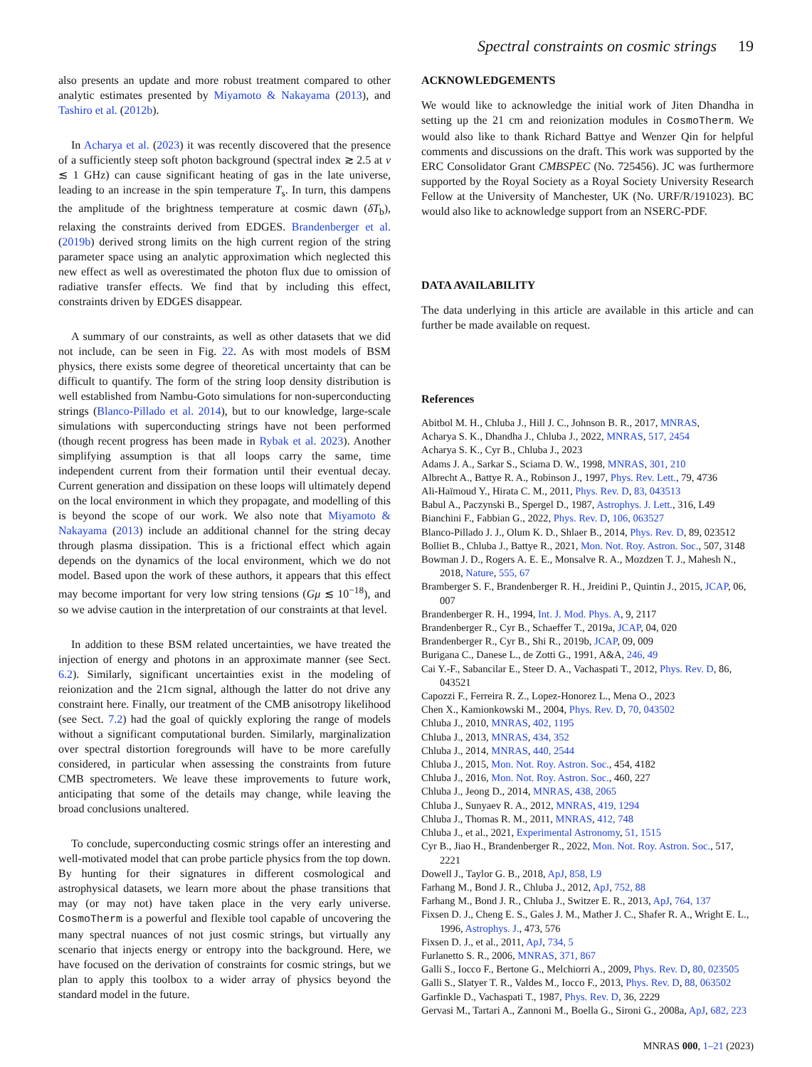Spectral constraints on cosmic strings 19
also presents an update and more robust treatment compared to other analytic estimates presented by Miyamoto & Nakayama (2013), and Tashiro et al. (2012b).
In Acharya et al. (2023) it was recently discovered that the presence of a sufficiently steep soft photon background (spectral index ≳ 2.5 at ν ≲ 1 GHz) can cause significant heating of gas in the late universe, leading to an increase in the spin temperature T<sub>s</sub>. In turn, this dampens the amplitude of the brightness temperature at cosmic dawn (δT<sub>b</sub>), relaxing the constraints derived from EDGES. Brandenberger et al. (2019b) derived strong limits on the high current region of the string parameter space using an analytic approximation which neglected this new effect as well as overestimated the photon flux due to omission of radiative transfer effects. We find that by including this effect, constraints driven by EDGES disappear.
A summary of our constraints, as well as other datasets that we did not include, can be seen in Fig. 22. As with most models of BSM physics, there exists some degree of theoretical uncertainty that can be difficult to quantify. The form of the string loop density distribution is well established from Nambu-Goto simulations for non-superconducting strings (Blanco-Pillado et al. 2014), but to our knowledge, large-scale simulations with superconducting strings have not been performed (though recent progress has been made in Rybak et al. 2023). Another simplifying assumption is that all loops carry the same, time independent current from their formation until their eventual decay. Current generation and dissipation on these loops will ultimately depend on the local environment in which they propagate, and modelling of this is beyond the scope of our work. We also note that Miyamoto & Nakayama (2013) include an additional channel for the string decay through plasma dissipation. This is a frictional effect which again depends on the dynamics of the local environment, which we do not model. Based upon the work of these authors, it appears that this effect may become important for very low string tensions (Gμ ≲ 10<sup>−18</sup>), and so we advise caution in the interpretation of our constraints at that level.
In addition to these BSM related uncertainties, we have treated the injection of energy and photons in an approximate manner (see Sect. 6.2). Similarly, significant uncertainties exist in the modeling of reionization and the 21cm signal, although the latter do not drive any constraint here. Finally, our treatment of the CMB anisotropy likelihood (see Sect. 7.2) had the goal of quickly exploring the range of models without a significant computational burden. Similarly, marginalization over spectral distortion foregrounds will have to be more carefully considered, in particular when assessing the constraints from future CMB spectrometers. We leave these improvements to future work, anticipating that some of the details may change, while leaving the broad conclusions unaltered.
To conclude, superconducting cosmic strings offer an interesting and well-motivated model that can probe particle physics from the top down. By hunting for their signatures in different cosmological and astrophysical datasets, we learn more about the phase transitions that may (or may not) have taken place in the very early universe. CosmoTherm is a powerful and flexible tool capable of uncovering the many spectral nuances of not just cosmic strings, but virtually any scenario that injects energy or entropy into the background. Here, we have focused on the derivation of constraints for cosmic strings, but we plan to apply this toolbox to a wider array of physics beyond the standard model in the future.
ACKNOWLEDGEMENTS
We would like to acknowledge the initial work of Jiten Dhandha in setting up the 21 cm and reionization modules in CosmoTherm. We would also like to thank Richard Battye and Wenzer Qin for helpful comments and discussions on the draft. This work was supported by the ERC Consolidator Grant CMBSPEC (No. 725456). JC was furthermore supported by the Royal Society as a Royal Society University Research Fellow at the University of Manchester, UK (No. URF/R/191023). BC would also like to acknowledge support from an NSERC-PDF.
DATA AVAILABILITY
The data underlying in this article are available in this article and can further be made available on request.
References
Abitbol M. H., Chluba J., Hill J. C., Johnson B. R., 2017, MNRAS,
Acharya S. K., Dhandha J., Chluba J., 2022, MNRAS, 517, 2454
Acharya S. K., Cyr B., Chluba J., 2023
Adams J. A., Sarkar S., Sciama D. W., 1998, MNRAS, 301, 210
Albrecht A., Battye R. A., Robinson J., 1997, Phys. Rev. Lett., 79, 4736
Ali-Haïmoud Y., Hirata C. M., 2011, Phys. Rev. D, 83, 043513
Babul A., Paczynski B., Spergel D., 1987, Astrophys. J. Lett., 316, L49
Bianchini F., Fabbian G., 2022, Phys. Rev. D, 106, 063527
Blanco-Pillado J. J., Olum K. D., Shlaer B., 2014, Phys. Rev. D, 89, 023512
Bolliet B., Chluba J., Battye R., 2021, Mon. Not. Roy. Astron. Soc., 507, 3148
Bowman J. D., Rogers A. E. E., Monsalve R. A., Mozdzen T. J., Mahesh N., 2018, Nature, 555, 67
Bramberger S. F., Brandenberger R. H., Jreidini P., Quintin J., 2015, JCAP, 06, 007
Brandenberger R. H., 1994, Int. J. Mod. Phys. A, 9, 2117
Brandenberger R., Cyr B., Schaeffer T., 2019a, JCAP, 04, 020
Brandenberger R., Cyr B., Shi R., 2019b, JCAP, 09, 009
Burigana C., Danese L., de Zotti G., 1991, A&A, 246, 49
Cai Y.-F., Sabancilar E., Steer D. A., Vachaspati T., 2012, Phys. Rev. D, 86, 043521
Capozzi F., Ferreira R. Z., Lopez-Honorez L., Mena O., 2023
Chen X., Kamionkowski M., 2004, Phys. Rev. D, 70, 043502
Chluba J., 2010, MNRAS, 402, 1195
Chluba J., 2013, MNRAS, 434, 352
Chluba J., 2014, MNRAS, 440, 2544
Chluba J., 2015, Mon. Not. Roy. Astron. Soc., 454, 4182
Chluba J., 2016, Mon. Not. Roy. Astron. Soc., 460, 227
Chluba J., Jeong D., 2014, MNRAS, 438, 2065
Chluba J., Sunyaev R. A., 2012, MNRAS, 419, 1294
Chluba J., Thomas R. M., 2011, MNRAS, 412, 748
Chluba J., et al., 2021, Experimental Astronomy, 51, 1515
Cyr B., Jiao H., Brandenberger R., 2022, Mon. Not. Roy. Astron. Soc., 517, 2221
Dowell J., Taylor G. B., 2018, ApJ, 858, L9
Farhang M., Bond J. R., Chluba J., 2012, ApJ, 752, 88
Farhang M., Bond J. R., Chluba J., Switzer E. R., 2013, ApJ, 764, 137
Fixsen D. J., Cheng E. S., Gales J. M., Mather J. C., Shafer R. A., Wright E. L., 1996, Astrophys. J., 473, 576
Fixsen D. J., et al., 2011, ApJ, 734, 5
Furlanetto S. R., 2006, MNRAS, 371, 867
Galli S., Iocco F., Bertone G., Melchiorri A., 2009, Phys. Rev. D, 80, 023505
Galli S., Slatyer T. R., Valdes M., Iocco F., 2013, Phys. Rev. D, 88, 063502
Garfinkle D., Vachaspati T., 1987, Phys. Rev. D, 36, 2229
Gervasi M., Tartari A., Zannoni M., Boella G., Sironi G., 2008a, ApJ, 682, 223
MNRAS 000, 1–21 (2023)